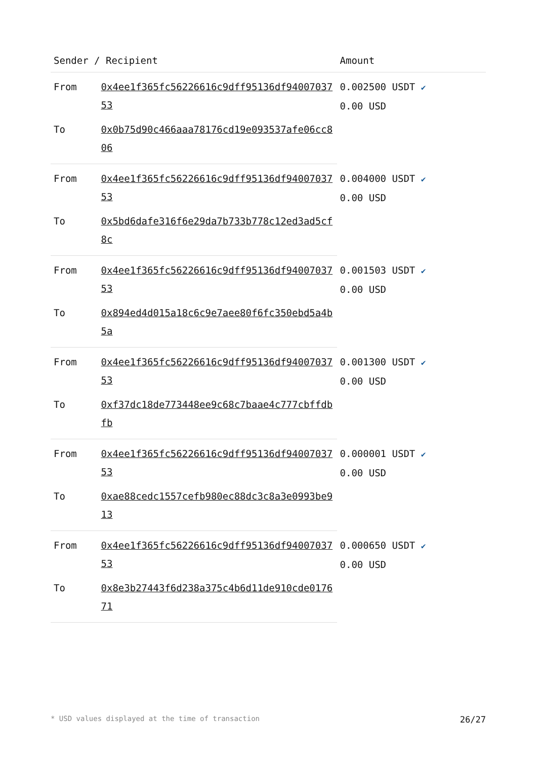| Sender / Recipient | | Amount |
| --- | --- | --- |
| From | 0x4ee1f365fc56226616c9dff95136df9400703753 | 0.002500 USDT ✔ 0.00 USD |
| To | 0x0b75d90c466aaa78176cd19e093537afe06cc806 | |
| From | 0x4ee1f365fc56226616c9dff95136df9400703753 | 0.004000 USDT ✔ 0.00 USD |
| To | 0x5bd6dafe316f6e29da7b733b778c12ed3ad5cf8c | |
| From | 0x4ee1f365fc56226616c9dff95136df9400703753 | 0.001503 USDT ✔ 0.00 USD |
| To | 0x894ed4d015a18c6c9e7aee80f6fc350ebd5a4b5a | |
| From | 0x4ee1f365fc56226616c9dff95136df9400703753 | 0.001300 USDT ✔ 0.00 USD |
| To | 0xf37dc18de773448ee9c68c7baae4c777cbffdbfb | |
| From | 0x4ee1f365fc56226616c9dff95136df9400703753 | 0.000001 USDT ✔ 0.00 USD |
| To | 0xae88cedc1557cefb980ec88dc3c8a3e0993be913 | |
| From | 0x4ee1f365fc56226616c9dff95136df9400703753 | 0.000650 USDT ✔ 0.00 USD |
| To | 0x8e3b27443f6d238a375c4b6d11de910cde017671 | |
* USD values displayed at the time of transaction 26/27